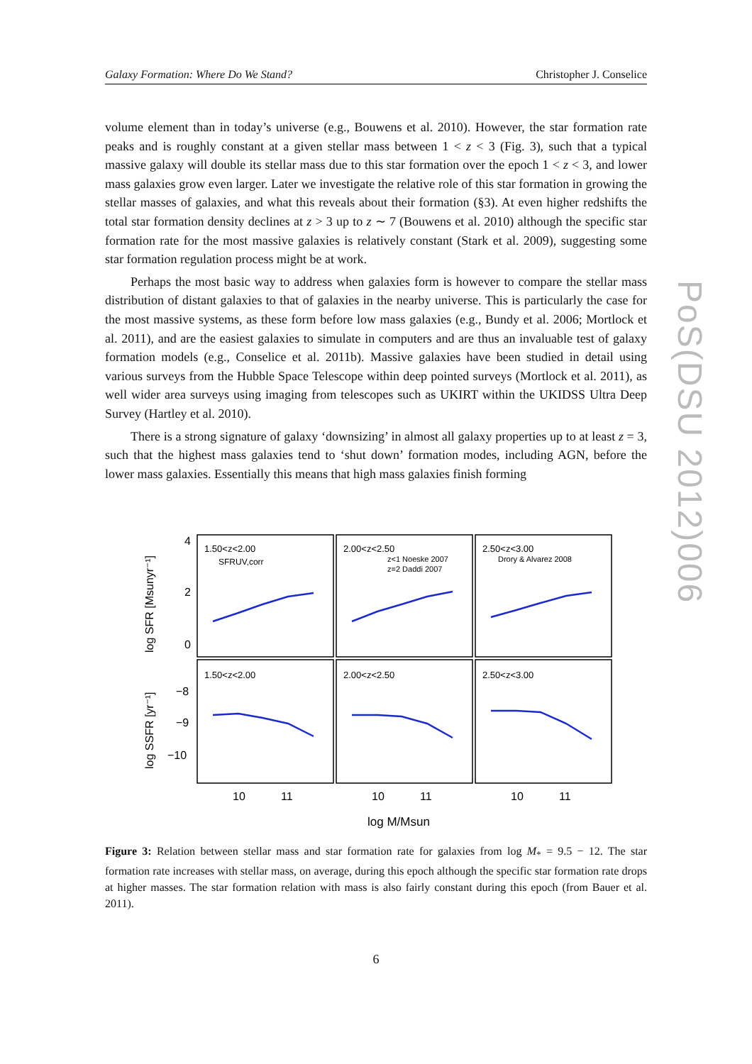Galaxy Formation: Where Do We Stand? Christopher J. Conselice
volume element than in today’s universe (e.g., Bouwens et al. 2010). However, the star formation rate peaks and is roughly constant at a given stellar mass between 1 < z < 3 (Fig. 3), such that a typical massive galaxy will double its stellar mass due to this star formation over the epoch 1 < z < 3, and lower mass galaxies grow even larger. Later we investigate the relative role of this star formation in growing the stellar masses of galaxies, and what this reveals about their formation (§3). At even higher redshifts the total star formation density declines at z > 3 up to z ∼ 7 (Bouwens et al. 2010) although the specific star formation rate for the most massive galaxies is relatively constant (Stark et al. 2009), suggesting some star formation regulation process might be at work.
Perhaps the most basic way to address when galaxies form is however to compare the stellar mass distribution of distant galaxies to that of galaxies in the nearby universe. This is particularly the case for the most massive systems, as these form before low mass galaxies (e.g., Bundy et al. 2006; Mortlock et al. 2011), and are the easiest galaxies to simulate in computers and are thus an invaluable test of galaxy formation models (e.g., Conselice et al. 2011b). Massive galaxies have been studied in detail using various surveys from the Hubble Space Telescope within deep pointed surveys (Mortlock et al. 2011), as well wider area surveys using imaging from telescopes such as UKIRT within the UKIDSS Ultra Deep Survey (Hartley et al. 2010).
There is a strong signature of galaxy ‘downsizing’ in almost all galaxy properties up to at least z = 3, such that the highest mass galaxies tend to ‘shut down’ formation modes, including AGN, before the lower mass galaxies. Essentially this means that high mass galaxies finish forming
1.50<z<2.00
SFRUV,corr
2.00<z<2.50
z<1 Noeske 2007
z=2 Daddi 2007
2.50<z<3.00
Drory & Alvarez 2008
1.50<z<2.00
2.00<z<2.50
2.50<z<3.00
4
2
0
−8
−9
−10
10
11
10
11
10
11
log M/Msun
log SFR [Msunyr⁻¹]
log SSFR [yr⁻¹]
Figure 3: Relation between stellar mass and star formation rate for galaxies from log M<sub>*</sub> = 9.5 − 12. The star formation rate increases with stellar mass, on average, during this epoch although the specific star formation rate drops at higher masses. The star formation relation with mass is also fairly constant during this epoch (from Bauer et al. 2011).
6
PoS(DSU 2012)006